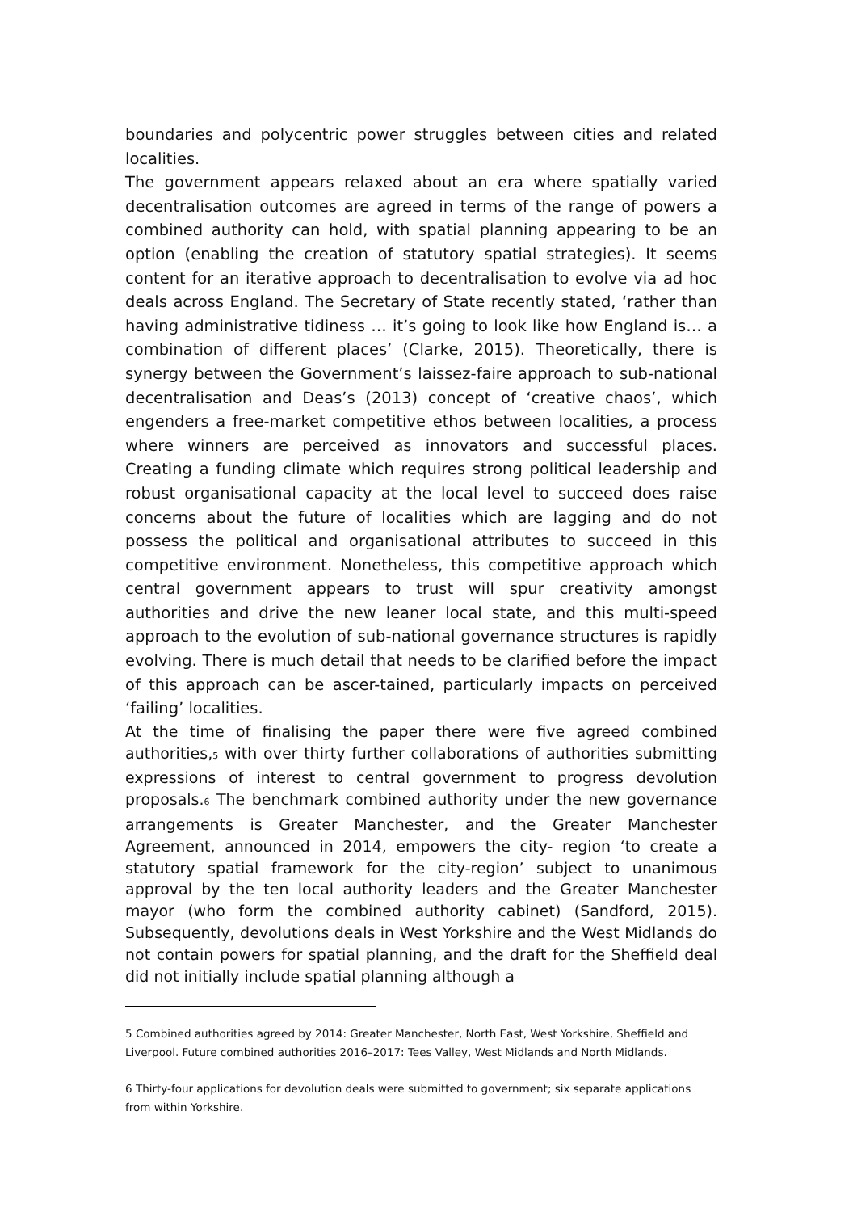boundaries and polycentric power struggles between cities and related localities.
The government appears relaxed about an era where spatially varied decentralisation outcomes are agreed in terms of the range of powers a combined authority can hold, with spatial planning appearing to be an option (enabling the creation of statutory spatial strategies). It seems content for an iterative approach to decentralisation to evolve via ad hoc deals across England. The Secretary of State recently stated, ‘rather than having administrative tidiness … it’s going to look like how England is… a combination of different places’ (Clarke, 2015). Theoretically, there is synergy between the Government’s laissez-faire approach to sub-national decentralisation and Deas’s (2013) concept of ‘creative chaos’, which engenders a free-market competitive ethos between localities, a process where winners are perceived as innovators and successful places. Creating a funding climate which requires strong political leadership and robust organisational capacity at the local level to succeed does raise concerns about the future of localities which are lagging and do not possess the political and organisational attributes to succeed in this competitive environment. Nonetheless, this competitive approach which central government appears to trust will spur creativity amongst authorities and drive the new leaner local state, and this multi-speed approach to the evolution of sub-national governance structures is rapidly evolving. There is much detail that needs to be clarified before the impact of this approach can be ascer-tained, particularly impacts on perceived ‘failing’ localities.
At the time of finalising the paper there were five agreed combined authorities,<sub>5</sub> with over thirty further collaborations of authorities submitting expressions of interest to central government to progress devolution proposals.<sub>6</sub> The benchmark combined authority under the new governance arrangements is Greater Manchester, and the Greater Manchester Agreement, announced in 2014, empowers the city- region ‘to create a statutory spatial framework for the city-region’ subject to unanimous approval by the ten local authority leaders and the Greater Manchester mayor (who form the combined authority cabinet) (Sandford, 2015). Subsequently, devolutions deals in West Yorkshire and the West Midlands do not contain powers for spatial planning, and the draft for the Sheffield deal did not initially include spatial planning although a
5 Combined authorities agreed by 2014: Greater Manchester, North East, West Yorkshire, Sheffield and Liverpool. Future combined authorities 2016–2017: Tees Valley, West Midlands and North Midlands.
6 Thirty-four applications for devolution deals were submitted to government; six separate applications from within Yorkshire.